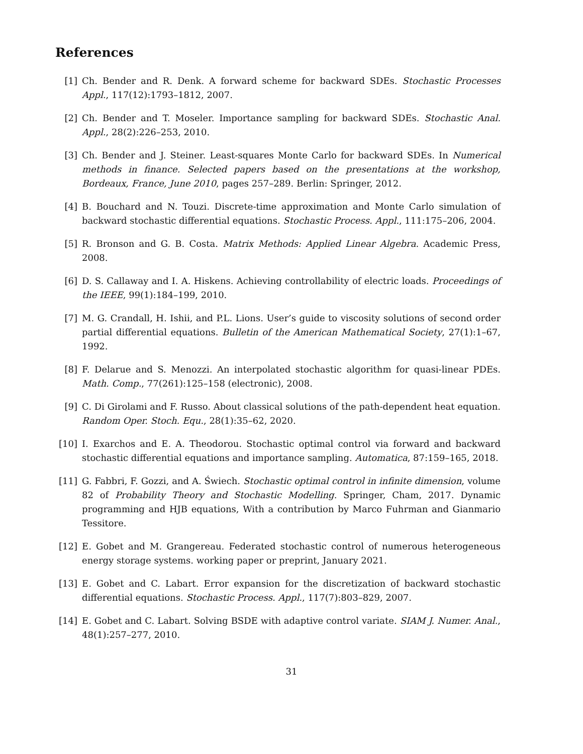References
[1] Ch. Bender and R. Denk. A forward scheme for backward SDEs. Stochastic Processes Appl., 117(12):1793–1812, 2007.
[2] Ch. Bender and T. Moseler. Importance sampling for backward SDEs. Stochastic Anal. Appl., 28(2):226–253, 2010.
[3] Ch. Bender and J. Steiner. Least-squares Monte Carlo for backward SDEs. In Numerical methods in finance. Selected papers based on the presentations at the workshop, Bordeaux, France, June 2010, pages 257–289. Berlin: Springer, 2012.
[4] B. Bouchard and N. Touzi. Discrete-time approximation and Monte Carlo simulation of backward stochastic differential equations. Stochastic Process. Appl., 111:175–206, 2004.
[5] R. Bronson and G. B. Costa. Matrix Methods: Applied Linear Algebra. Academic Press, 2008.
[6] D. S. Callaway and I. A. Hiskens. Achieving controllability of electric loads. Proceedings of the IEEE, 99(1):184–199, 2010.
[7] M. G. Crandall, H. Ishii, and P.L. Lions. User’s guide to viscosity solutions of second order partial differential equations. Bulletin of the American Mathematical Society, 27(1):1–67, 1992.
[8] F. Delarue and S. Menozzi. An interpolated stochastic algorithm for quasi-linear PDEs. Math. Comp., 77(261):125–158 (electronic), 2008.
[9] C. Di Girolami and F. Russo. About classical solutions of the path-dependent heat equation. Random Oper. Stoch. Equ., 28(1):35–62, 2020.
[10] I. Exarchos and E. A. Theodorou. Stochastic optimal control via forward and backward stochastic differential equations and importance sampling. Automatica, 87:159–165, 2018.
[11] G. Fabbri, F. Gozzi, and A. Świech. Stochastic optimal control in infinite dimension, volume 82 of Probability Theory and Stochastic Modelling. Springer, Cham, 2017. Dynamic programming and HJB equations, With a contribution by Marco Fuhrman and Gianmario Tessitore.
[12] E. Gobet and M. Grangereau. Federated stochastic control of numerous heterogeneous energy storage systems. working paper or preprint, January 2021.
[13] E. Gobet and C. Labart. Error expansion for the discretization of backward stochastic differential equations. Stochastic Process. Appl., 117(7):803–829, 2007.
[14] E. Gobet and C. Labart. Solving BSDE with adaptive control variate. SIAM J. Numer. Anal., 48(1):257–277, 2010.
31